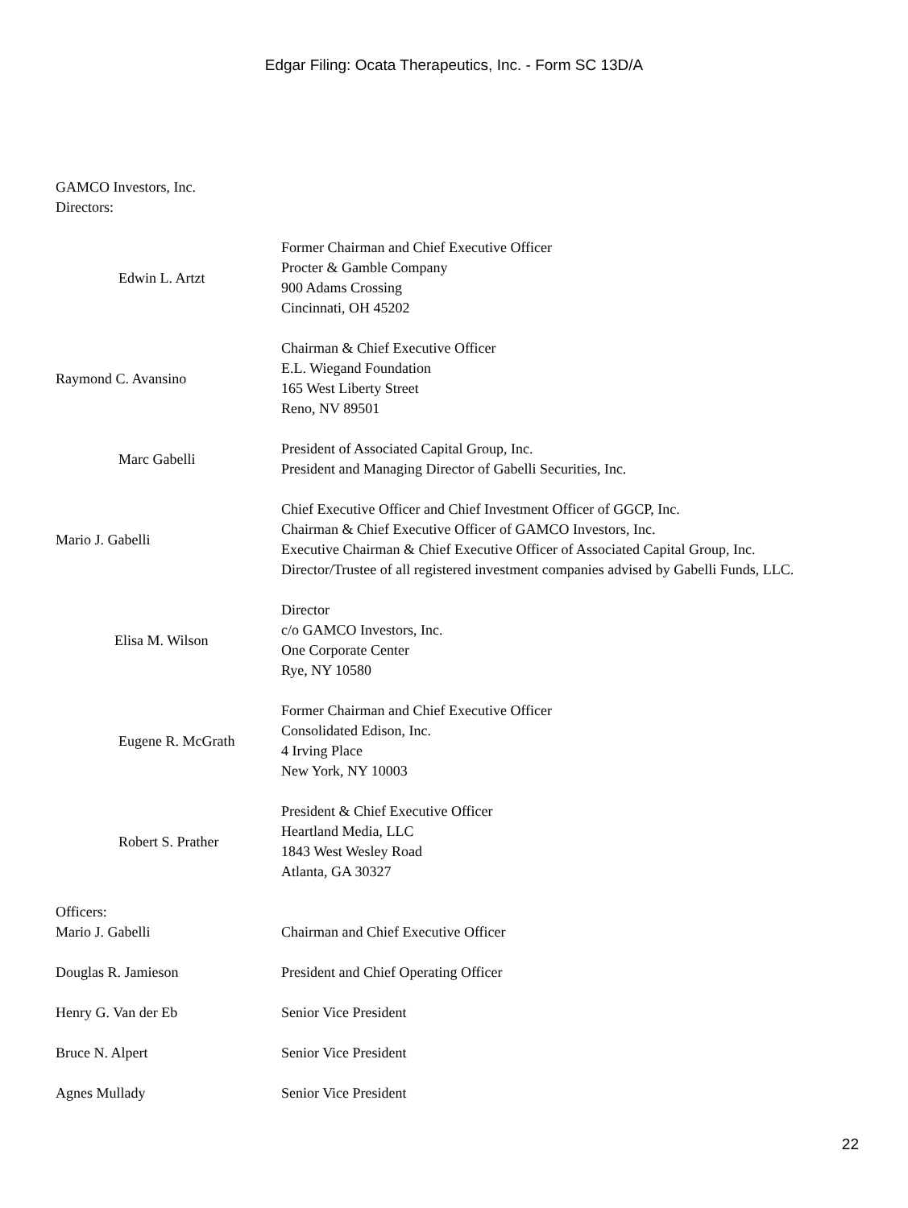Edgar Filing: Ocata Therapeutics, Inc. - Form SC 13D/A
GAMCO Investors, Inc.
Directors:
| Edwin L. Artzt | Former Chairman and Chief Executive Officer Procter & Gamble Company 900 Adams Crossing Cincinnati, OH 45202 |
| Raymond C. Avansino | Chairman & Chief Executive Officer E.L. Wiegand Foundation 165 West Liberty Street Reno, NV 89501 |
| Marc Gabelli | President of Associated Capital Group, Inc. President and Managing Director of Gabelli Securities, Inc. |
| Mario J. Gabelli | Chief Executive Officer and Chief Investment Officer of GGCP, Inc. Chairman & Chief Executive Officer of GAMCO Investors, Inc. Executive Chairman & Chief Executive Officer of Associated Capital Group, Inc. Director/Trustee of all registered investment companies advised by Gabelli Funds, LLC. |
| Elisa M. Wilson | Director c/o GAMCO Investors, Inc. One Corporate Center Rye, NY 10580 |
| Eugene R. McGrath | Former Chairman and Chief Executive Officer Consolidated Edison, Inc. 4 Irving Place New York, NY 10003 |
| Robert S. Prather | President & Chief Executive Officer Heartland Media, LLC 1843 West Wesley Road Atlanta, GA 30327 |
Officers:
| Mario J. Gabelli | Chairman and Chief Executive Officer |
| Douglas R. Jamieson | President and Chief Operating Officer |
| Henry G. Van der Eb | Senior Vice President |
| Bruce N. Alpert | Senior Vice President |
| Agnes Mullady | Senior Vice President |
22